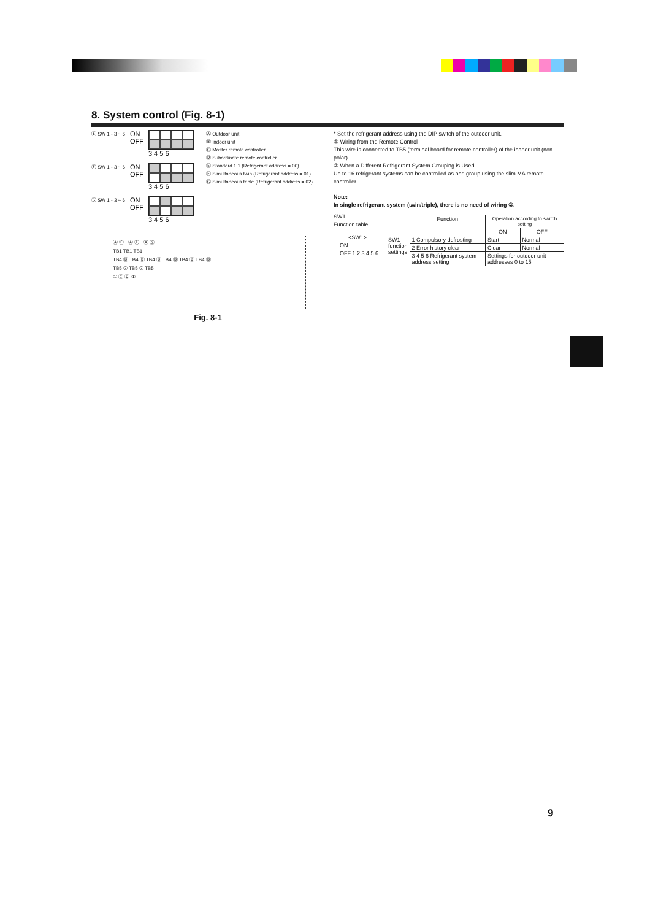8. System control (Fig. 8-1)
Ⓔ SW 1 - 3 ~ 6 ON
OFF
3 4 5 6
Ⓕ SW 1 - 3 ~ 6 ON
OFF
3 4 5 6
Ⓖ SW 1 - 3 ~ 6 ON
OFF
3 4 5 6
Ⓐ Outdoor unit
Ⓑ Indoor unit
Ⓒ Master remote controller
Ⓓ Subordinate remote controller
Ⓔ Standard 1:1 (Refrigerant address = 00)
Ⓕ Simultaneous twin (Refrigerant address = 01)
Ⓖ Simultaneous triple (Refrigerant address = 02)
Ⓐ Ⓔ Ⓐ Ⓕ Ⓐ Ⓖ
TB1 TB1 TB1
TB4 Ⓑ TB4 Ⓑ TB4 Ⓑ TB4 Ⓑ TB4 Ⓑ TB4 Ⓑ
TB5 ② TB5 ② TB5
① Ⓒ Ⓓ ①
Fig. 8-1
* Set the refrigerant address using the DIP switch of the outdoor unit.
① Wiring from the Remote Control
This wire is connected to TB5 (terminal board for remote controller) of the indoor unit (non-polar).
② When a Different Refrigerant System Grouping is Used.
Up to 16 refrigerant systems can be controlled as one group using the slim MA remote controller.
Note:
In single refrigerant system (twin/triple), there is no need of wiring ②.
SW1
Function table
<SW1>
ON
OFF 1 2 3 4 5 6
| | Function | Operation according to switch setting | |
| --- | --- | --- | --- |
| | | ON | OFF |
| SW1 function settings | 1 Compulsory defrosting | Start | Normal |
| | 2 Error history clear | Clear | Normal |
| | 3 4 5 6 Refrigerant system address setting | Settings for outdoor unit addresses 0 to 15 | |
9